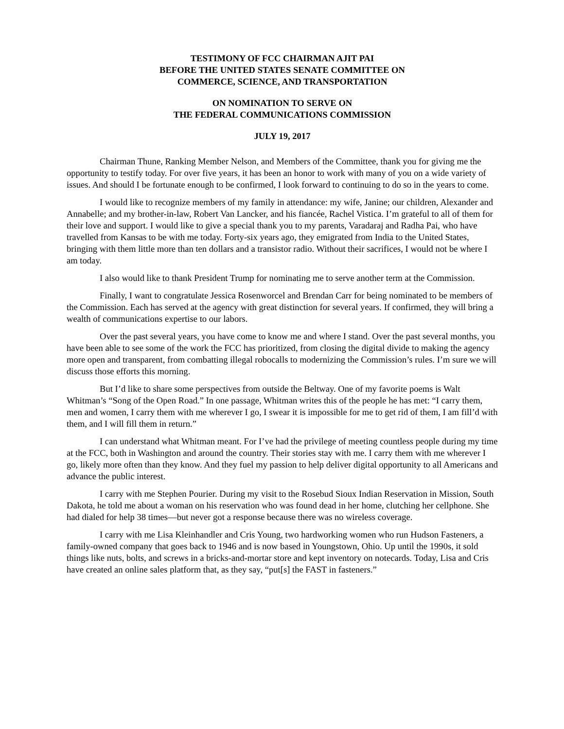TESTIMONY OF FCC CHAIRMAN AJIT PAI
BEFORE THE UNITED STATES SENATE COMMITTEE ON
COMMERCE, SCIENCE, AND TRANSPORTATION
ON NOMINATION TO SERVE ON
THE FEDERAL COMMUNICATIONS COMMISSION
JULY 19, 2017
Chairman Thune, Ranking Member Nelson, and Members of the Committee, thank you for giving me the opportunity to testify today. For over five years, it has been an honor to work with many of you on a wide variety of issues. And should I be fortunate enough to be confirmed, I look forward to continuing to do so in the years to come.
I would like to recognize members of my family in attendance: my wife, Janine; our children, Alexander and Annabelle; and my brother-in-law, Robert Van Lancker, and his fiancée, Rachel Vistica. I’m grateful to all of them for their love and support. I would like to give a special thank you to my parents, Varadaraj and Radha Pai, who have travelled from Kansas to be with me today. Forty-six years ago, they emigrated from India to the United States, bringing with them little more than ten dollars and a transistor radio. Without their sacrifices, I would not be where I am today.
I also would like to thank President Trump for nominating me to serve another term at the Commission.
Finally, I want to congratulate Jessica Rosenworcel and Brendan Carr for being nominated to be members of the Commission. Each has served at the agency with great distinction for several years. If confirmed, they will bring a wealth of communications expertise to our labors.
Over the past several years, you have come to know me and where I stand. Over the past several months, you have been able to see some of the work the FCC has prioritized, from closing the digital divide to making the agency more open and transparent, from combatting illegal robocalls to modernizing the Commission’s rules. I’m sure we will discuss those efforts this morning.
But I’d like to share some perspectives from outside the Beltway. One of my favorite poems is Walt Whitman’s “Song of the Open Road.” In one passage, Whitman writes this of the people he has met: “I carry them, men and women, I carry them with me wherever I go, I swear it is impossible for me to get rid of them, I am fill’d with them, and I will fill them in return.”
I can understand what Whitman meant. For I’ve had the privilege of meeting countless people during my time at the FCC, both in Washington and around the country. Their stories stay with me. I carry them with me wherever I go, likely more often than they know. And they fuel my passion to help deliver digital opportunity to all Americans and advance the public interest.
I carry with me Stephen Pourier. During my visit to the Rosebud Sioux Indian Reservation in Mission, South Dakota, he told me about a woman on his reservation who was found dead in her home, clutching her cellphone. She had dialed for help 38 times—but never got a response because there was no wireless coverage.
I carry with me Lisa Kleinhandler and Cris Young, two hardworking women who run Hudson Fasteners, a family-owned company that goes back to 1946 and is now based in Youngstown, Ohio. Up until the 1990s, it sold things like nuts, bolts, and screws in a bricks-and-mortar store and kept inventory on notecards. Today, Lisa and Cris have created an online sales platform that, as they say, “put[s] the FAST in fasteners.”